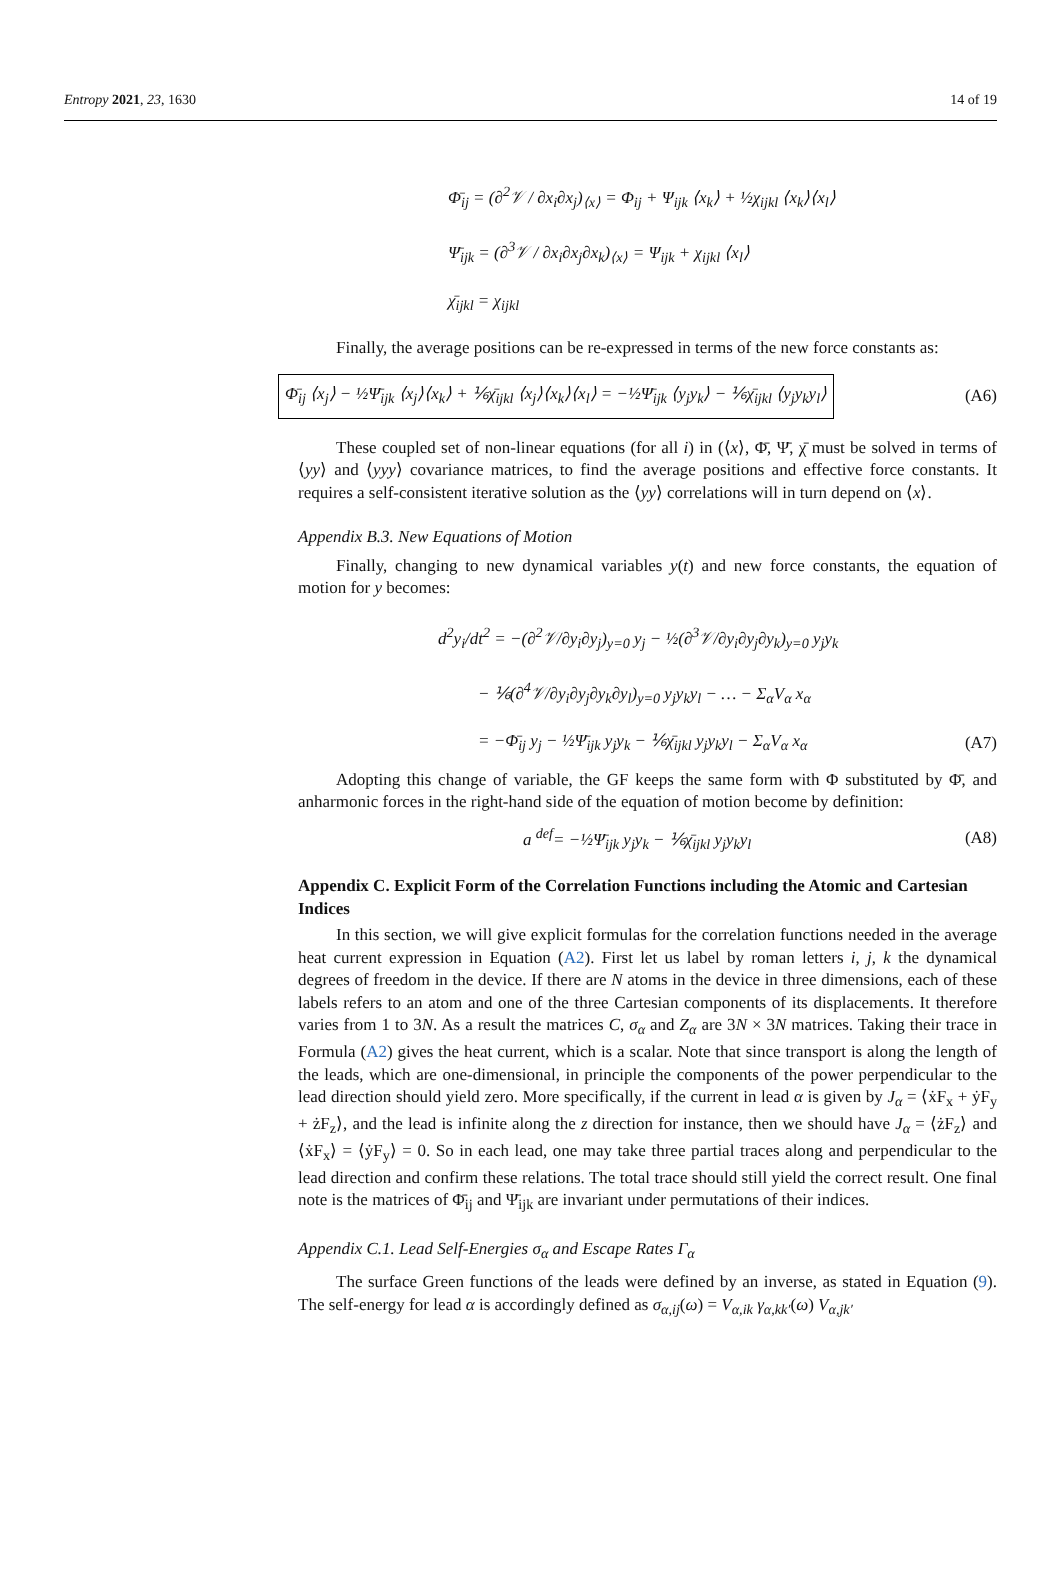Entropy 2021, 23, 1630 14 of 19
Φ̄<sub>ij</sub> = (∂<sup>2</sup>𝒱 / ∂x<sub>i</sub>∂x<sub>j</sub>)<sub>⟨x⟩</sub> = Φ<sub>ij</sub> + Ψ<sub>ijk</sub> ⟨x<sub>k</sub>⟩ + ½χ<sub>ijkl</sub> ⟨x<sub>k</sub>⟩⟨x<sub>l</sub>⟩
Ψ̄<sub>ijk</sub> = (∂<sup>3</sup>𝒱 / ∂x<sub>i</sub>∂x<sub>j</sub>∂x<sub>k</sub>)<sub>⟨x⟩</sub> = Ψ<sub>ijk</sub> + χ<sub>ijkl</sub> ⟨x<sub>l</sub>⟩
χ̄<sub>ijkl</sub> = χ<sub>ijkl</sub>
Finally, the average positions can be re-expressed in terms of the new force constants as:
Φ̄<sub>ij</sub> ⟨x<sub>j</sub>⟩ − ½Ψ̄<sub>ijk</sub> ⟨x<sub>j</sub>⟩⟨x<sub>k</sub>⟩ + ⅙χ̄<sub>ijkl</sub> ⟨x<sub>j</sub>⟩⟨x<sub>k</sub>⟩⟨x<sub>l</sub>⟩ = −½Ψ̄<sub>ijk</sub> ⟨y<sub>j</sub>y<sub>k</sub>⟩ − ⅙χ̄<sub>ijkl</sub> ⟨y<sub>j</sub>y<sub>k</sub>y<sub>l</sub>⟩ (A6)
These coupled set of non-linear equations (for all i) in (⟨x⟩, Φ̄, Ψ̄, χ̄ must be solved in terms of ⟨yy⟩ and ⟨yyy⟩ covariance matrices, to find the average positions and effective force constants. It requires a self-consistent iterative solution as the ⟨yy⟩ correlations will in turn depend on ⟨x⟩.
Appendix B.3. New Equations of Motion
Finally, changing to new dynamical variables y(t) and new force constants, the equation of motion for y becomes:
d<sup>2</sup>y<sub>i</sub>/dt<sup>2</sup> = −(∂<sup>2</sup>𝒱/∂y<sub>i</sub>∂y<sub>j</sub>)<sub>y=0</sub> y<sub>j</sub> − ½(∂<sup>3</sup>𝒱/∂y<sub>i</sub>∂y<sub>j</sub>∂y<sub>k</sub>)<sub>y=0</sub> y<sub>j</sub>y<sub>k</sub>
− ⅙(∂<sup>4</sup>𝒱/∂y<sub>i</sub>∂y<sub>j</sub>∂y<sub>k</sub>∂y<sub>l</sub>)<sub>y=0</sub> y<sub>j</sub>y<sub>k</sub>y<sub>l</sub> − … − Σ<sub>α</sub>V<sub>α</sub> x<sub>α</sub>
= −Φ̄<sub>ij</sub> y<sub>j</sub> − ½Ψ̄<sub>ijk</sub> y<sub>j</sub>y<sub>k</sub> − ⅙χ̄<sub>ijkl</sub> y<sub>j</sub>y<sub>k</sub>y<sub>l</sub> − Σ<sub>α</sub>V<sub>α</sub> x<sub>α</sub> (A7)
Adopting this change of variable, the GF keeps the same form with Φ substituted by Φ̄, and anharmonic forces in the right-hand side of the equation of motion become by definition:
a <sup>def</sup>= −½Ψ̄<sub>ijk</sub> y<sub>j</sub>y<sub>k</sub> − ⅙χ̄<sub>ijkl</sub> y<sub>j</sub>y<sub>k</sub>y<sub>l</sub> (A8)
Appendix C. Explicit Form of the Correlation Functions including the Atomic and Cartesian Indices
In this section, we will give explicit formulas for the correlation functions needed in the average heat current expression in Equation (A2). First let us label by roman letters i, j, k the dynamical degrees of freedom in the device. If there are N atoms in the device in three dimensions, each of these labels refers to an atom and one of the three Cartesian components of its displacements. It therefore varies from 1 to 3N. As a result the matrices C, σ<sub>α</sub> and Z<sub>α</sub> are 3N × 3N matrices. Taking their trace in Formula (A2) gives the heat current, which is a scalar. Note that since transport is along the length of the leads, which are one-dimensional, in principle the components of the power perpendicular to the lead direction should yield zero. More specifically, if the current in lead α is given by J<sub>α</sub> = ⟨ẋF<sub>x</sub> + ẏF<sub>y</sub> + żF<sub>z</sub>⟩, and the lead is infinite along the z direction for instance, then we should have J<sub>α</sub> = ⟨żF<sub>z</sub>⟩ and ⟨ẋF<sub>x</sub>⟩ = ⟨ẏF<sub>y</sub>⟩ = 0. So in each lead, one may take three partial traces along and perpendicular to the lead direction and confirm these relations. The total trace should still yield the correct result. One final note is the matrices of Φ̄<sub>ij</sub> and Ψ̄<sub>ijk</sub> are invariant under permutations of their indices.
Appendix C.1. Lead Self-Energies σ<sub>α</sub> and Escape Rates Γ<sub>α</sub>
The surface Green functions of the leads were defined by an inverse, as stated in Equation (9). The self-energy for lead α is accordingly defined as σ<sub>α,ij</sub>(ω) = V<sub>α,ik</sub> γ<sub>α,kk′</sub>(ω) V<sub>α,jk′</sub>